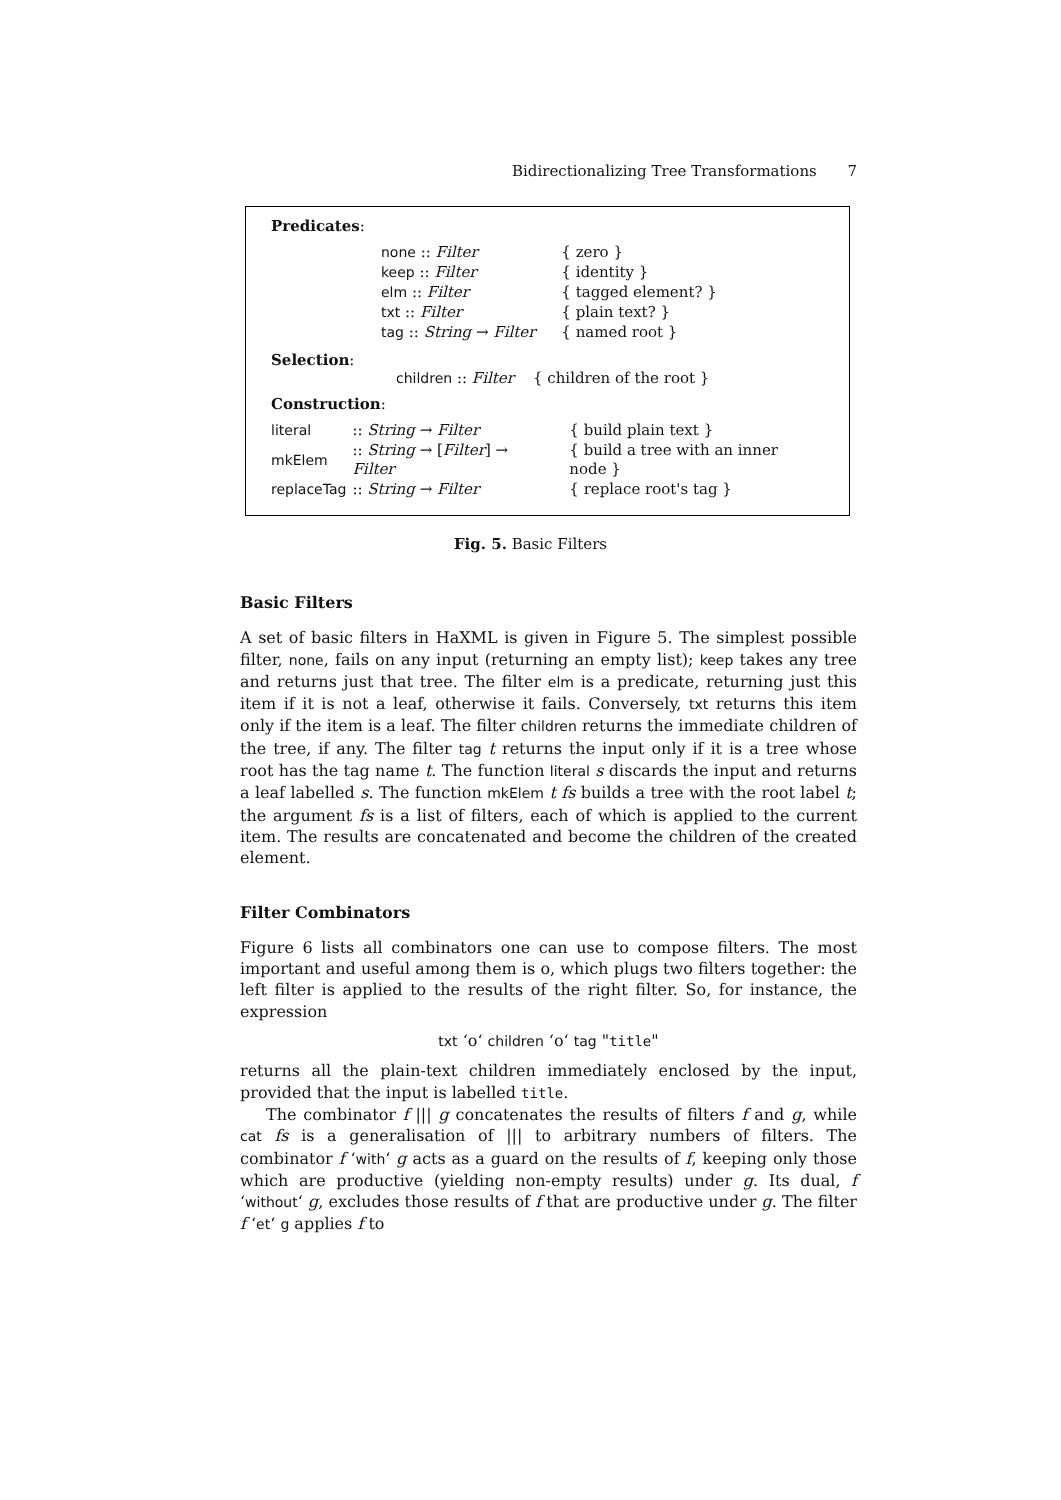Bidirectionalizing Tree Transformations 7
Predicates:
| none :: Filter | { zero } |
| keep :: Filter | { identity } |
| elm :: Filter | { tagged element? } |
| txt :: Filter | { plain text? } |
| tag :: String → Filter | { named root } |
Selection:
children :: Filter { children of the root }
Construction:
| literal | :: String → Filter | { build plain text } |
| mkElem | :: String → [ Filter ] → Filter | { build a tree with an inner node } |
| replaceTag | :: String → Filter | { replace root's tag } |
Fig. 5. Basic Filters
Basic Filters
A set of basic filters in HaXML is given in Figure 5. The simplest possible filter, none, fails on any input (returning an empty list); keep takes any tree and returns just that tree. The filter elm is a predicate, returning just this item if it is not a leaf, otherwise it fails. Conversely, txt returns this item only if the item is a leaf. The filter children returns the immediate children of the tree, if any. The filter tag t returns the input only if it is a tree whose root has the tag name t. The function literal s discards the input and returns a leaf labelled s. The function mkElem t fs builds a tree with the root label t; the argument fs is a list of filters, each of which is applied to the current item. The results are concatenated and become the children of the created element.
Filter Combinators
Figure 6 lists all combinators one can use to compose filters. The most important and useful among them is o, which plugs two filters together: the left filter is applied to the results of the right filter. So, for instance, the expression
txt ‘o‘ children ‘o‘ tag "title"
returns all the plain-text children immediately enclosed by the input, provided that the input is labelled title.
The combinator f ||| g concatenates the results of filters f and g, while cat fs is a generalisation of ||| to arbitrary numbers of filters. The combinator f ‘with‘ g acts as a guard on the results of f, keeping only those which are productive (yielding non-empty results) under g. Its dual, f ‘without‘ g, excludes those results of f that are productive under g. The filter f ‘et‘ g applies f to